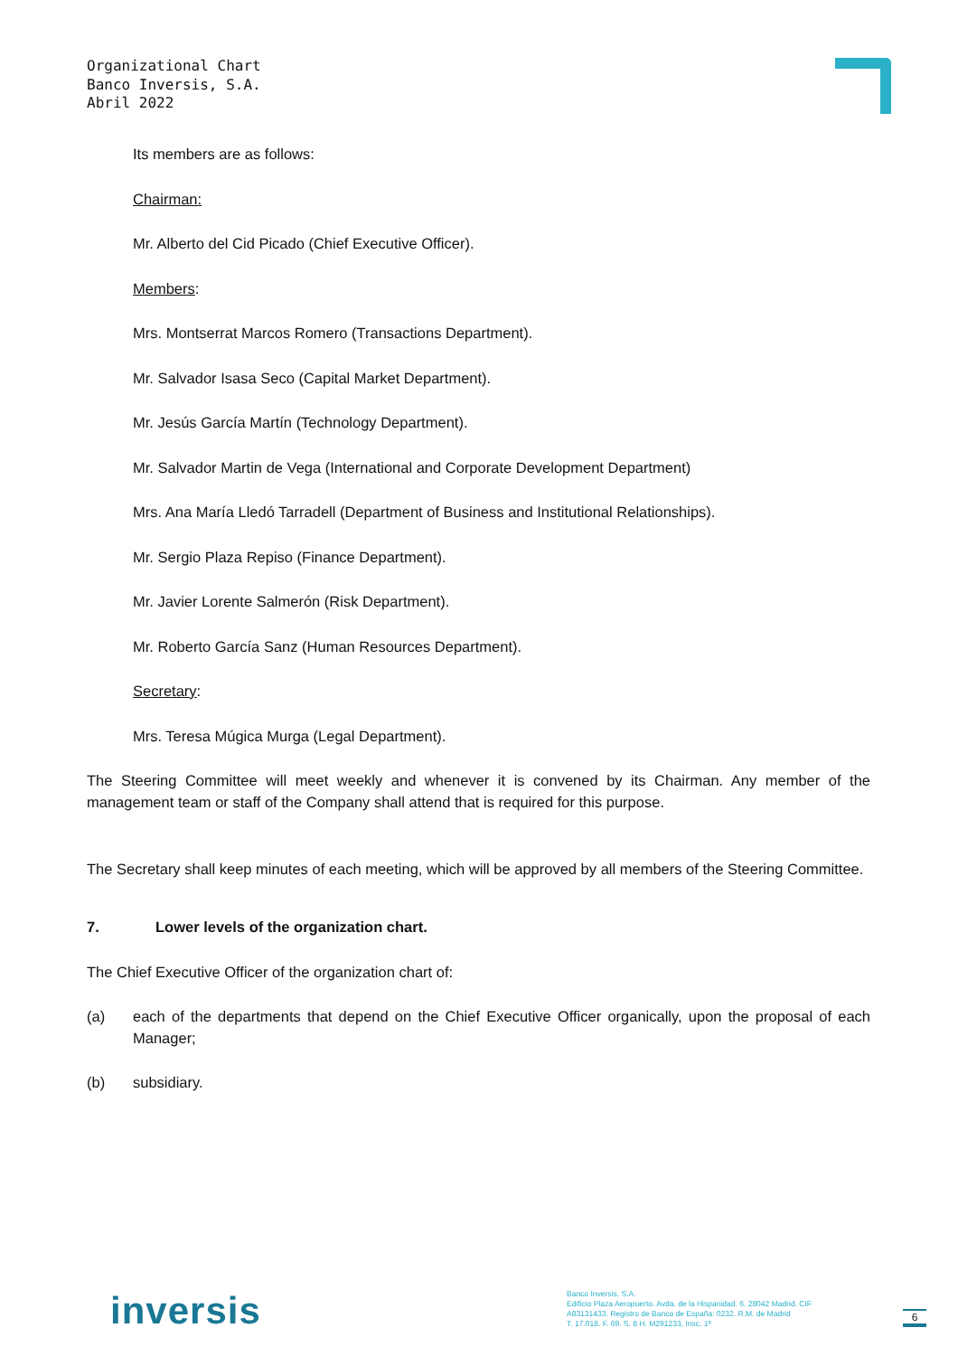Organizational Chart
Banco Inversis, S.A.
Abril 2022
Its members are as follows:
Chairman:
Mr. Alberto del Cid Picado (Chief Executive Officer).
Members:
Mrs. Montserrat Marcos Romero (Transactions Department).
Mr. Salvador Isasa Seco (Capital Market Department).
Mr. Jesús García Martín (Technology Department).
Mr. Salvador Martin de Vega (International and Corporate Development Department)
Mrs. Ana María Lledó Tarradell (Department of Business and Institutional Relationships).
Mr. Sergio Plaza Repiso (Finance Department).
Mr. Javier Lorente Salmerón (Risk Department).
Mr. Roberto García Sanz (Human Resources Department).
Secretary:
Mrs. Teresa Múgica Murga (Legal Department).
The Steering Committee will meet weekly and whenever it is convened by its Chairman. Any member of the management team or staff of the Company shall attend that is required for this purpose.
The Secretary shall keep minutes of each meeting, which will be approved by all members of the Steering Committee.
7. Lower levels of the organization chart.
The Chief Executive Officer of the organization chart of:
(a) each of the departments that depend on the Chief Executive Officer organically, upon the proposal of each Manager;
(b) subsidiary.
inversis
Banco Inversis. S.A.
Edificio Plaza Aeropuerto. Avda. de la Hispanidad. 6. 28042 Madrid. CIF
A83131433. Registro de Banco de España: 0232. R.M. de Madrid
T. 17.018. F. 69. S. 8 H. M291233, Insc. 1ª
6